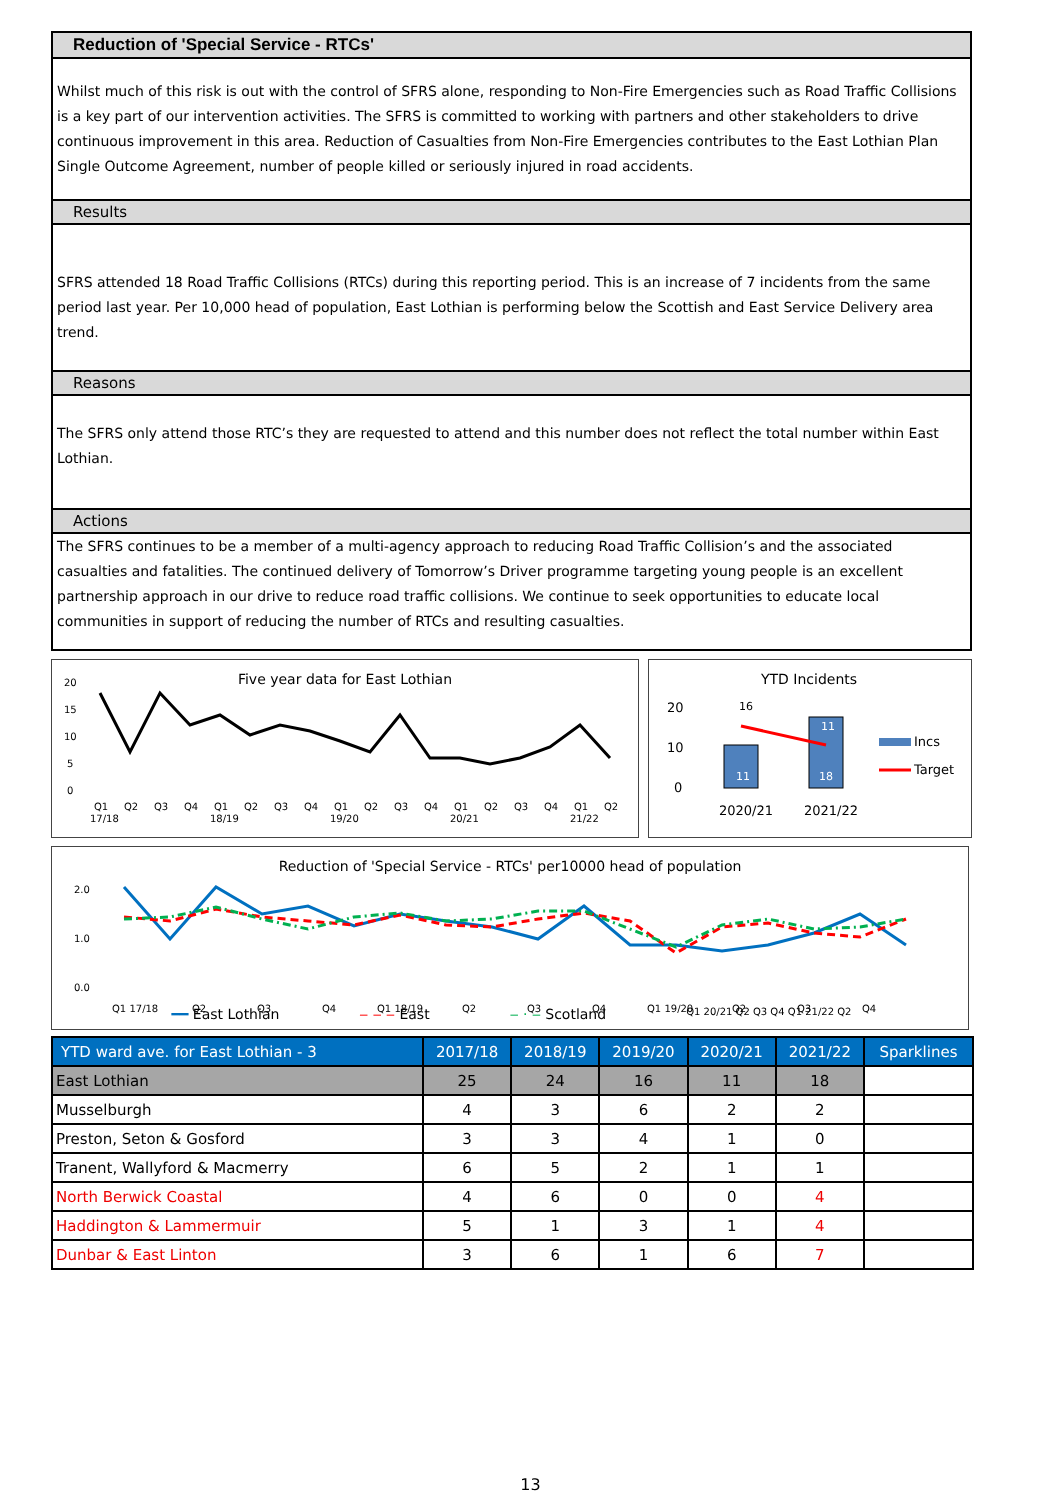Reduction of 'Special Service - RTCs'
Whilst much of this risk is out with the control of SFRS alone, responding to Non-Fire Emergencies such as Road Traffic Collisions is a key part of our intervention activities. The SFRS is committed to working with partners and other stakeholders to drive continuous improvement in this area. Reduction of Casualties from Non-Fire Emergencies contributes to the East Lothian Plan Single Outcome Agreement, number of people killed or seriously injured in road accidents.
Results
SFRS attended 18 Road Traffic Collisions (RTCs) during this reporting period. This is an increase of 7 incidents from the same period last year. Per 10,000 head of population, East Lothian is performing below the Scottish and East Service Delivery area trend.
Reasons
The SFRS only attend those RTC’s they are requested to attend and this number does not reflect the total number within East Lothian.
Actions
The SFRS continues to be a member of a multi-agency approach to reducing Road Traffic Collision’s and the associated casualties and fatalities. The continued delivery of Tomorrow’s Driver programme targeting young people is an excellent partnership approach in our drive to reduce road traffic collisions. We continue to seek opportunities to educate local communities in support of reducing the number of RTCs and resulting casualties.
Five year data for East Lothian
20
15
10
5
0
Q1
Q2
Q3
Q4
Q1
Q2
Q3
Q4
Q1
Q2
Q3
Q4
Q1
Q2
Q3
Q4
Q1
Q2
17/18
18/19
19/20
20/21
21/22
YTD Incidents
20
10
0
16
11
11
18
2020/21
2021/22
Incs
Target
Reduction of 'Special Service - RTCs' per10000 head of population
2.0
1.0
0.0
Q1 17/18
Q2
Q3
Q4
Q1 18/19
Q2
Q3
Q4
Q1 19/20
Q2
Q3
Q4
.
━━ East Lothian ‒ ‒ ‒ East ‒ · ‒ Scotland Q1 20/21 Q2 Q3 Q4 Q1 21/22 Q2
| YTD ward ave. for East Lothian - 3 | 2017/18 | 2018/19 | 2019/20 | 2020/21 | 2021/22 | Sparklines |
| --- | --- | --- | --- | --- | --- | --- |
| East Lothian | 25 | 24 | 16 | 11 | 18 | |
| Musselburgh | 4 | 3 | 6 | 2 | 2 | |
| Preston, Seton & Gosford | 3 | 3 | 4 | 1 | 0 | |
| Tranent, Wallyford & Macmerry | 6 | 5 | 2 | 1 | 1 | |
| North Berwick Coastal | 4 | 6 | 0 | 0 | 4 | |
| Haddington & Lammermuir | 5 | 1 | 3 | 1 | 4 | |
| Dunbar & East Linton | 3 | 6 | 1 | 6 | 7 | |
13